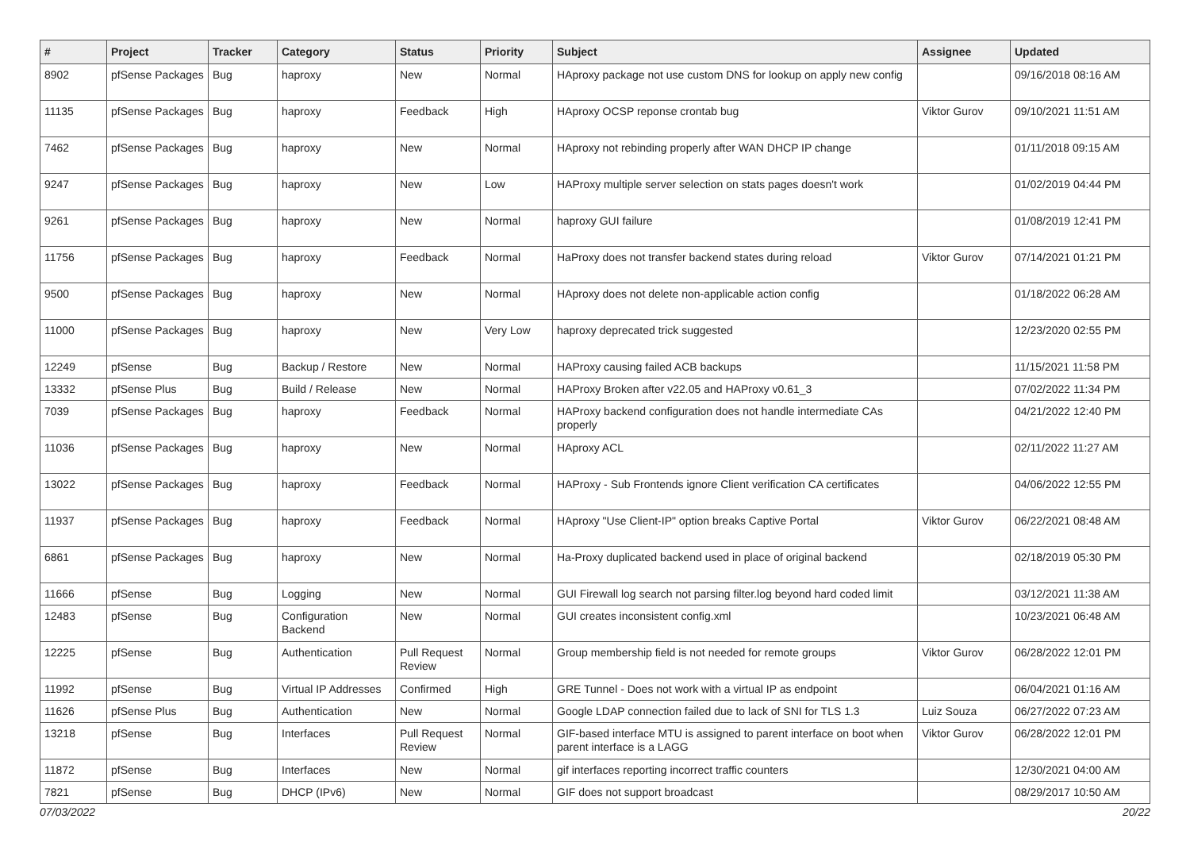| # | Project | Tracker | Category | Status | Priority | Subject | Assignee | Updated |
| --- | --- | --- | --- | --- | --- | --- | --- | --- |
| 8902 | pfSense Packages | Bug | haproxy | New | Normal | HAproxy package not use custom DNS for lookup on apply new config | | 09/16/2018 08:16 AM |
| 11135 | pfSense Packages | Bug | haproxy | Feedback | High | HAproxy OCSP reponse crontab bug | Viktor Gurov | 09/10/2021 11:51 AM |
| 7462 | pfSense Packages | Bug | haproxy | New | Normal | HAproxy not rebinding properly after WAN DHCP IP change | | 01/11/2018 09:15 AM |
| 9247 | pfSense Packages | Bug | haproxy | New | Low | HAProxy multiple server selection on stats pages doesn't work | | 01/02/2019 04:44 PM |
| 9261 | pfSense Packages | Bug | haproxy | New | Normal | haproxy GUI failure | | 01/08/2019 12:41 PM |
| 11756 | pfSense Packages | Bug | haproxy | Feedback | Normal | HaProxy does not transfer backend states during reload | Viktor Gurov | 07/14/2021 01:21 PM |
| 9500 | pfSense Packages | Bug | haproxy | New | Normal | HAproxy does not delete non-applicable action config | | 01/18/2022 06:28 AM |
| 11000 | pfSense Packages | Bug | haproxy | New | Very Low | haproxy deprecated trick suggested | | 12/23/2020 02:55 PM |
| 12249 | pfSense | Bug | Backup / Restore | New | Normal | HAProxy causing failed ACB backups | | 11/15/2021 11:58 PM |
| 13332 | pfSense Plus | Bug | Build / Release | New | Normal | HAProxy Broken after v22.05 and HAProxy v0.61_3 | | 07/02/2022 11:34 PM |
| 7039 | pfSense Packages | Bug | haproxy | Feedback | Normal | HAProxy backend configuration does not handle intermediate CAs properly | | 04/21/2022 12:40 PM |
| 11036 | pfSense Packages | Bug | haproxy | New | Normal | HAproxy ACL | | 02/11/2022 11:27 AM |
| 13022 | pfSense Packages | Bug | haproxy | Feedback | Normal | HAProxy - Sub Frontends ignore Client verification CA certificates | | 04/06/2022 12:55 PM |
| 11937 | pfSense Packages | Bug | haproxy | Feedback | Normal | HAproxy "Use Client-IP" option breaks Captive Portal | Viktor Gurov | 06/22/2021 08:48 AM |
| 6861 | pfSense Packages | Bug | haproxy | New | Normal | Ha-Proxy duplicated backend used in place of original backend | | 02/18/2019 05:30 PM |
| 11666 | pfSense | Bug | Logging | New | Normal | GUI Firewall log search not parsing filter.log beyond hard coded limit | | 03/12/2021 11:38 AM |
| 12483 | pfSense | Bug | Configuration Backend | New | Normal | GUI creates inconsistent config.xml | | 10/23/2021 06:48 AM |
| 12225 | pfSense | Bug | Authentication | Pull Request Review | Normal | Group membership field is not needed for remote groups | Viktor Gurov | 06/28/2022 12:01 PM |
| 11992 | pfSense | Bug | Virtual IP Addresses | Confirmed | High | GRE Tunnel - Does not work with a virtual IP as endpoint | | 06/04/2021 01:16 AM |
| 11626 | pfSense Plus | Bug | Authentication | New | Normal | Google LDAP connection failed due to lack of SNI for TLS 1.3 | Luiz Souza | 06/27/2022 07:23 AM |
| 13218 | pfSense | Bug | Interfaces | Pull Request Review | Normal | GIF-based interface MTU is assigned to parent interface on boot when parent interface is a LAGG | Viktor Gurov | 06/28/2022 12:01 PM |
| 11872 | pfSense | Bug | Interfaces | New | Normal | gif interfaces reporting incorrect traffic counters | | 12/30/2021 04:00 AM |
| 7821 | pfSense | Bug | DHCP (IPv6) | New | Normal | GIF does not support broadcast | | 08/29/2017 10:50 AM |
07/03/2022 20/22